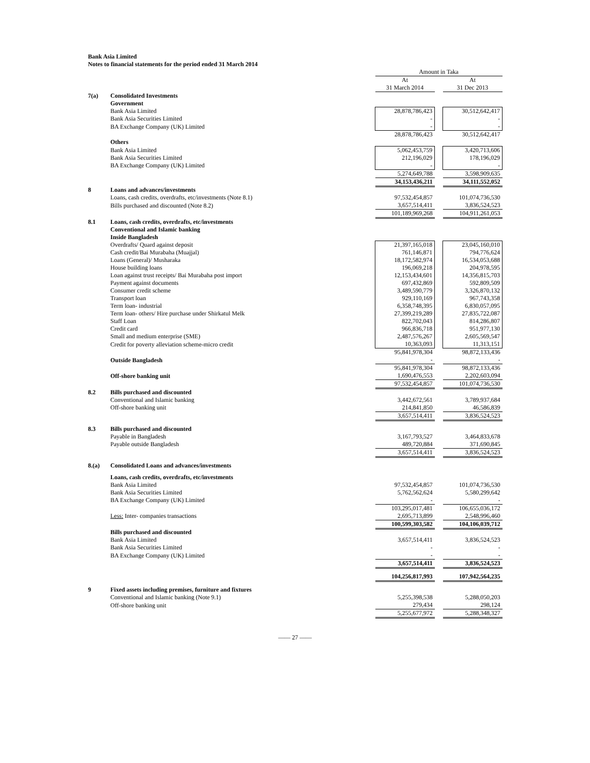Bank Asia Limited
Notes to financial statements for the period ended 31 March 2014
| | | Amount in Taka | | |
| | | At | | At |
| | | 31 March 2014 | | 31 Dec 2013 |
| 7(a) | Consolidated Investments | | | |
| | Government | | | |
| | Bank Asia Limited | 28,878,786,423 | | 30,512,642,417 |
| | Bank Asia Securities Limited | - | | - |
| | BA Exchange Company (UK) Limited | - | | - |
| | | 28,878,786,423 | | 30,512,642,417 |
| | Others | | | |
| | Bank Asia Limited | 5,062,453,759 | | 3,420,713,606 |
| | Bank Asia Securities Limited | 212,196,029 | | 178,196,029 |
| | BA Exchange Company (UK) Limited | - | | - |
| | | 5,274,649,788 | | 3,598,909,635 |
| | | 34,153,436,211 | | 34,111,552,052 |
| 8 | Loans and advances/investments | | | |
| | Loans, cash credits, overdrafts, etc/investments (Note 8.1) | 97,532,454,857 | | 101,074,736,530 |
| | Bills purchased and discounted (Note 8.2) | 3,657,514,411 | | 3,836,524,523 |
| | | 101,189,969,268 | | 104,911,261,053 |
| 8.1 | Loans, cash credits, overdrafts, etc/investments | | | |
| | Conventional and Islamic banking | | | |
| | Inside Bangladesh | | | |
| | Overdrafts/ Quard against deposit | 21,397,165,018 | | 23,045,160,010 |
| | Cash credit/Bai Murabaha (Muajjal) | 761,146,871 | | 794,776,624 |
| | Loans (General)/ Musharaka | 18,172,582,974 | | 16,534,053,688 |
| | House building loans | 196,069,218 | | 204,978,595 |
| | Loan against trust receipts/ Bai Murabaha post import | 12,153,434,601 | | 14,356,815,703 |
| | Payment against documents | 697,432,869 | | 592,809,509 |
| | Consumer credit scheme | 3,489,590,779 | | 3,326,870,132 |
| | Transport loan | 929,110,169 | | 967,743,358 |
| | Term loan- industrial | 6,358,748,395 | | 6,830,057,095 |
| | Term loan- others/ Hire purchase under Shirkatul Melk | 27,399,219,289 | | 27,835,722,087 |
| | Staff Loan | 822,702,043 | | 814,286,807 |
| | Credit card | 966,836,718 | | 951,977,130 |
| | Small and medium enterprise (SME) | 2,487,576,267 | | 2,605,569,547 |
| | Credit for poverty alleviation scheme-micro credit | 10,363,093 | | 11,313,151 |
| | | 95,841,978,304 | | 98,872,133,436 |
| | Outside Bangladesh | - | | - |
| | | 95,841,978,304 | | 98,872,133,436 |
| | Off-shore banking unit | 1,690,476,553 | | 2,202,603,094 |
| | | 97,532,454,857 | | 101,074,736,530 |
| 8.2 | Bills purchased and discounted | | | |
| | Conventional and Islamic banking | 3,442,672,561 | | 3,789,937,684 |
| | Off-shore banking unit | 214,841,850 | | 46,586,839 |
| | | 3,657,514,411 | | 3,836,524,523 |
| 8.3 | Bills purchased and discounted | | | |
| | Payable in Bangladesh | 3,167,793,527 | | 3,464,833,678 |
| | Payable outside Bangladesh | 489,720,884 | | 371,690,845 |
| | | 3,657,514,411 | | 3,836,524,523 |
| 8.(a) | Consolidated Loans and advances/investments | | | |
| | Loans, cash credits, overdrafts, etc/investments | | | |
| | Bank Asia Limited | 97,532,454,857 | | 101,074,736,530 |
| | Bank Asia Securities Limited | 5,762,562,624 | | 5,580,299,642 |
| | BA Exchange Company (UK) Limited | - | | - |
| | | 103,295,017,481 | | 106,655,036,172 |
| | Less: Inter- companies transactions | 2,695,713,899 | | 2,548,996,460 |
| | | 100,599,303,582 | | 104,106,039,712 |
| | Bills purchased and discounted | | | |
| | Bank Asia Limited | 3,657,514,411 | | 3,836,524,523 |
| | Bank Asia Securities Limited | - | | - |
| | BA Exchange Company (UK) Limited | - | | - |
| | | 3,657,514,411 | | 3,836,524,523 |
| | | 104,256,817,993 | | 107,942,564,235 |
| 9 | Fixed assets including premises, furniture and fixtures | | | |
| | Conventional and Islamic banking (Note 9.1) | 5,255,398,538 | | 5,288,050,203 |
| | Off-shore banking unit | 279,434 | | 298,124 |
| | | 5,255,677,972 | | 5,288,348,327 |
—— 27 ——